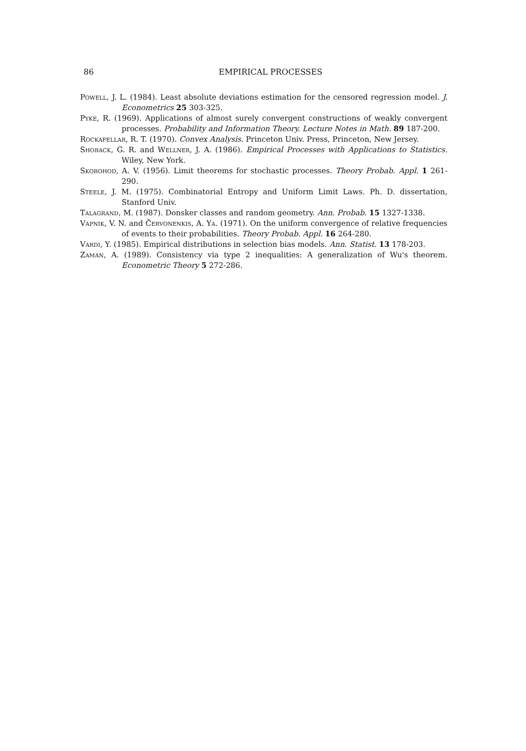86 EMPIRICAL PROCESSES
Powell, J. L. (1984). Least absolute deviations estimation for the censored regression model. J. Econometrics 25 303-325.
Pyke, R. (1969). Applications of almost surely convergent constructions of weakly convergent processes. Probability and Information Theory. Lecture Notes in Math. 89 187-200.
Rockafellar, R. T. (1970). Convex Analysis. Princeton Univ. Press, Princeton, New Jersey.
Shorack, G. R. and Wellner, J. A. (1986). Empirical Processes with Applications to Statistics. Wiley, New York.
Skorohod, A. V. (1956). Limit theorems for stochastic processes. Theory Probab. Appl. 1 261-290.
Steele, J. M. (1975). Combinatorial Entropy and Uniform Limit Laws. Ph. D. dissertation, Stanford Univ.
Talagrand, M. (1987). Donsker classes and random geometry. Ann. Probab. 15 1327-1338.
Vapnik, V. N. and Červonenkis, A. Ya. (1971). On the uniform convergence of relative frequencies of events to their probabilities. Theory Probab. Appl. 16 264-280.
Vardi, Y. (1985). Empirical distributions in selection bias models. Ann. Statist. 13 178-203.
Zaman, A. (1989). Consistency via type 2 inequalities: A generalization of Wu's theorem. Econometric Theory 5 272-286.